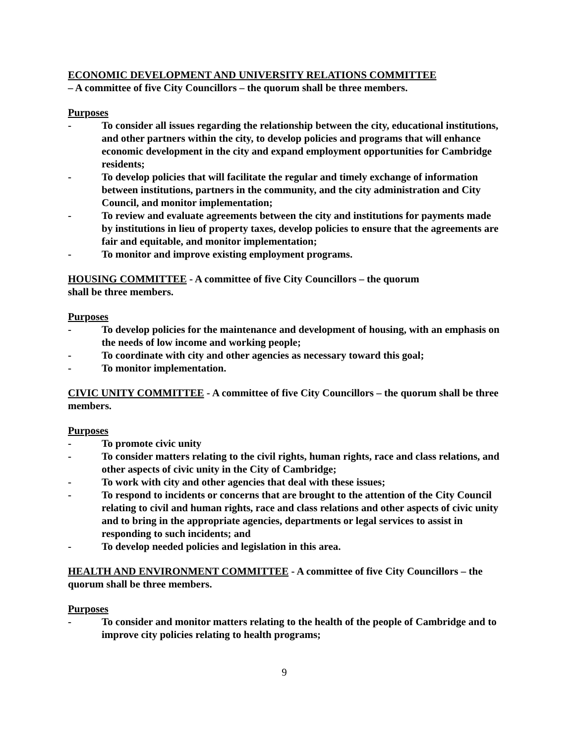ECONOMIC DEVELOPMENT AND UNIVERSITY RELATIONS COMMITTEE
– A committee of five City Councillors – the quorum shall be three members.
Purposes
- To consider all issues regarding the relationship between the city, educational institutions, and other partners within the city, to develop policies and programs that will enhance economic development in the city and expand employment opportunities for Cambridge residents;
- To develop policies that will facilitate the regular and timely exchange of information between institutions, partners in the community, and the city administration and City Council, and monitor implementation;
- To review and evaluate agreements between the city and institutions for payments made by institutions in lieu of property taxes, develop policies to ensure that the agreements are fair and equitable, and monitor implementation;
- To monitor and improve existing employment programs.
HOUSING COMMITTEE - A committee of five City Councillors – the quorum
shall be three members.
Purposes
- To develop policies for the maintenance and development of housing, with an emphasis on the needs of low income and working people;
- To coordinate with city and other agencies as necessary toward this goal;
- To monitor implementation.
CIVIC UNITY COMMITTEE - A committee of five City Councillors – the quorum shall be three members.
Purposes
- To promote civic unity
- To consider matters relating to the civil rights, human rights, race and class relations, and other aspects of civic unity in the City of Cambridge;
- To work with city and other agencies that deal with these issues;
- To respond to incidents or concerns that are brought to the attention of the City Council relating to civil and human rights, race and class relations and other aspects of civic unity and to bring in the appropriate agencies, departments or legal services to assist in responding to such incidents; and
- To develop needed policies and legislation in this area.
HEALTH AND ENVIRONMENT COMMITTEE - A committee of five City Councillors – the quorum shall be three members.
Purposes
- To consider and monitor matters relating to the health of the people of Cambridge and to improve city policies relating to health programs;
9